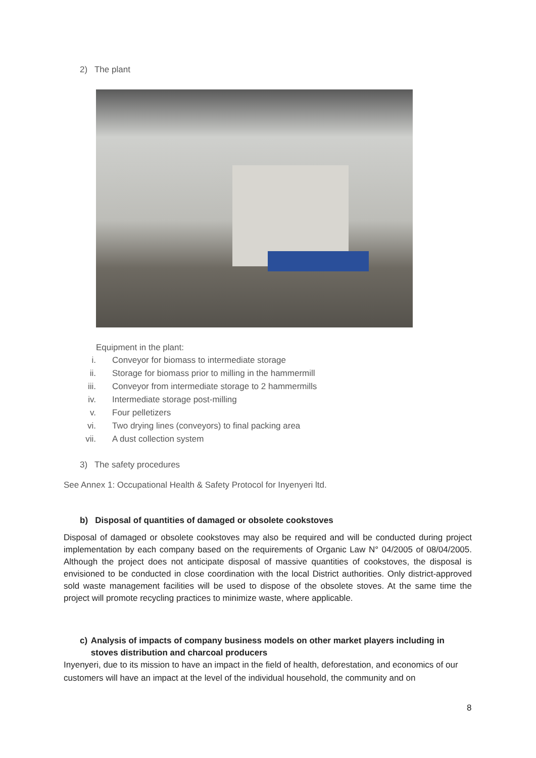2) The plant
Equipment in the plant:
i. Conveyor for biomass to intermediate storage
ii. Storage for biomass prior to milling in the hammermill
iii. Conveyor from intermediate storage to 2 hammermills
iv. Intermediate storage post-milling
v. Four pelletizers
vi. Two drying lines (conveyors) to final packing area
vii. A dust collection system
3) The safety procedures
See Annex 1: Occupational Health & Safety Protocol for Inyenyeri ltd.
b) Disposal of quantities of damaged or obsolete cookstoves
Disposal of damaged or obsolete cookstoves may also be required and will be conducted during project implementation by each company based on the requirements of Organic Law N° 04/2005 of 08/04/2005. Although the project does not anticipate disposal of massive quantities of cookstoves, the disposal is envisioned to be conducted in close coordination with the local District authorities. Only district-approved sold waste management facilities will be used to dispose of the obsolete stoves. At the same time the project will promote recycling practices to minimize waste, where applicable.
c) Analysis of impacts of company business models on other market players including in stoves distribution and charcoal producers
Inyenyeri, due to its mission to have an impact in the field of health, deforestation, and economics of our customers will have an impact at the level of the individual household, the community and on
8